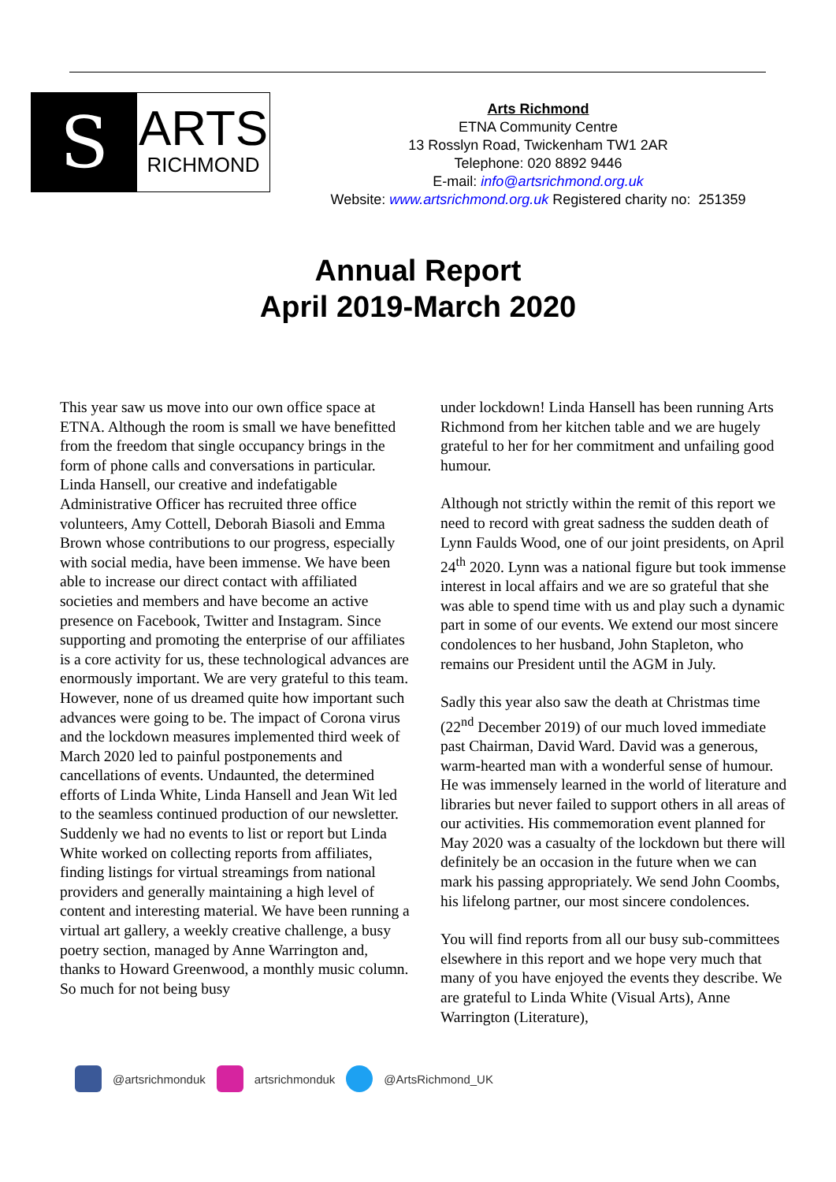S
ARTS
RICHMOND
Arts Richmond
ETNA Community Centre
13 Rosslyn Road, Twickenham TW1 2AR
Telephone: 020 8892 9446
E-mail: info@artsrichmond.org.uk
Website: www.artsrichmond.org.uk Registered charity no: 251359
Annual Report
April 2019-March 2020
This year saw us move into our own office space at ETNA. Although the room is small we have benefitted from the freedom that single occupancy brings in the form of phone calls and conversations in particular. Linda Hansell, our creative and indefatigable Administrative Officer has recruited three office volunteers, Amy Cottell, Deborah Biasoli and Emma Brown whose contributions to our progress, especially with social media, have been immense. We have been able to increase our direct contact with affiliated societies and members and have become an active presence on Facebook, Twitter and Instagram. Since supporting and promoting the enterprise of our affiliates is a core activity for us, these technological advances are enormously important. We are very grateful to this team.
However, none of us dreamed quite how important such advances were going to be. The impact of Corona virus and the lockdown measures implemented third week of March 2020 led to painful postponements and cancellations of events. Undaunted, the determined efforts of Linda White, Linda Hansell and Jean Wit led to the seamless continued production of our newsletter. Suddenly we had no events to list or report but Linda White worked on collecting reports from affiliates, finding listings for virtual streamings from national providers and generally maintaining a high level of content and interesting material. We have been running a virtual art gallery, a weekly creative challenge, a busy poetry section, managed by Anne Warrington and, thanks to Howard Greenwood, a monthly music column. So much for not being busy
under lockdown! Linda Hansell has been running Arts Richmond from her kitchen table and we are hugely grateful to her for her commitment and unfailing good humour.
Although not strictly within the remit of this report we need to record with great sadness the sudden death of Lynn Faulds Wood, one of our joint presidents, on April 24<sup>th</sup> 2020. Lynn was a national figure but took immense interest in local affairs and we are so grateful that she was able to spend time with us and play such a dynamic part in some of our events. We extend our most sincere condolences to her husband, John Stapleton, who remains our President until the AGM in July.
Sadly this year also saw the death at Christmas time (22<sup>nd</sup> December 2019) of our much loved immediate past Chairman, David Ward. David was a generous, warm-hearted man with a wonderful sense of humour. He was immensely learned in the world of literature and libraries but never failed to support others in all areas of our activities. His commemoration event planned for May 2020 was a casualty of the lockdown but there will definitely be an occasion in the future when we can mark his passing appropriately. We send John Coombs, his lifelong partner, our most sincere condolences.
You will find reports from all our busy sub-committees elsewhere in this report and we hope very much that many of you have enjoyed the events they describe. We are grateful to Linda White (Visual Arts), Anne Warrington (Literature),
@artsrichmonduk artsrichmonduk @ArtsRichmond_UK